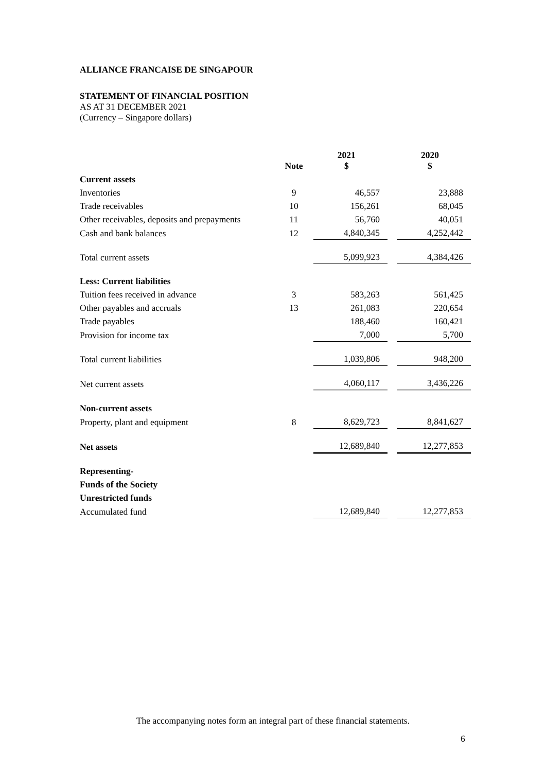ALLIANCE FRANCAISE DE SINGAPOUR
STATEMENT OF FINANCIAL POSITION
AS AT 31 DECEMBER 2021
(Currency – Singapore dollars)
| | Note | 2021 $ | | 2020 $ |
| --- | --- | --- | --- | --- |
| Current assets | | | | |
| Inventories | 9 | 46,557 | | 23,888 |
| Trade receivables | 10 | 156,261 | | 68,045 |
| Other receivables, deposits and prepayments | 11 | 56,760 | | 40,051 |
| Cash and bank balances | 12 | 4,840,345 | | 4,252,442 |
| Total current assets | | 5,099,923 | | 4,384,426 |
| Less: Current liabilities | | | | |
| Tuition fees received in advance | 3 | 583,263 | | 561,425 |
| Other payables and accruals | 13 | 261,083 | | 220,654 |
| Trade payables | | 188,460 | | 160,421 |
| Provision for income tax | | 7,000 | | 5,700 |
| Total current liabilities | | 1,039,806 | | 948,200 |
| Net current assets | | 4,060,117 | | 3,436,226 |
| Non-current assets | | | | |
| Property, plant and equipment | 8 | 8,629,723 | | 8,841,627 |
| Net assets | | 12,689,840 | | 12,277,853 |
| Representing- | | | | |
| Funds of the Society | | | | |
| Unrestricted funds | | | | |
| Accumulated fund | | 12,689,840 | | 12,277,853 |
The accompanying notes form an integral part of these financial statements.
6